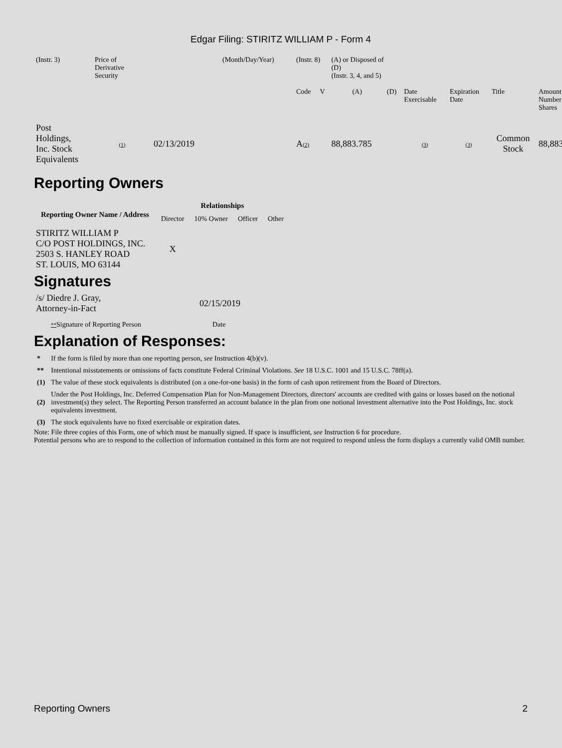Edgar Filing: STIRITZ WILLIAM P - Form 4
| (Instr. 3) | Price of Derivative Security | | (Month/Day/Year) | (Instr. 8) | | (A) or Disposed of (D) (Instr. 3, 4, and 5) | | | | | |
| | | | | Code | V | (A) | (D) | Date Exercisable | Expiration Date | Title | Amount Number Shares |
| Post Holdings, Inc. Stock Equivalents | (1) | 02/13/2019 | | A (2) | | 88,883.785 | | (3) | (3) | Common Stock | 88,883 |
Reporting Owners
| Reporting Owner Name / Address | Relationships | | | |
| --- | --- | --- | --- | --- |
| | Director | 10% Owner | Officer | Other |
| STIRITZ WILLIAM P C/O POST HOLDINGS, INC. 2503 S. HANLEY ROAD ST. LOUIS, MO 63144 | X | | | |
Signatures
| /s/ Diedre J. Gray, Attorney-in-Fact | 02/15/2019 |
| ** Signature of Reporting Person | Date |
Explanation of Responses:
| * | If the form is filed by more than one reporting person, see Instruction 4(b)(v). |
| ** | Intentional misstatements or omissions of facts constitute Federal Criminal Violations. See 18 U.S.C. 1001 and 15 U.S.C. 78ff(a). |
| (1) | The value of these stock equivalents is distributed (on a one-for-one basis) in the form of cash upon retirement from the Board of Directors. |
| (2) | Under the Post Holdings, Inc. Deferred Compensation Plan for Non-Management Directors, directors' accounts are credited with gains or losses based on the notional investment(s) they select. The Reporting Person transferred an account balance in the plan from one notional investment alternative into the Post Holdings, Inc. stock equivalents investment. |
| (3) | The stock equivalents have no fixed exercisable or expiration dates. |
Note: File three copies of this Form, one of which must be manually signed. If space is insufficient, see Instruction 6 for procedure.
Potential persons who are to respond to the collection of information contained in this form are not required to respond unless the form displays a currently valid OMB number.
Reporting Owners 2